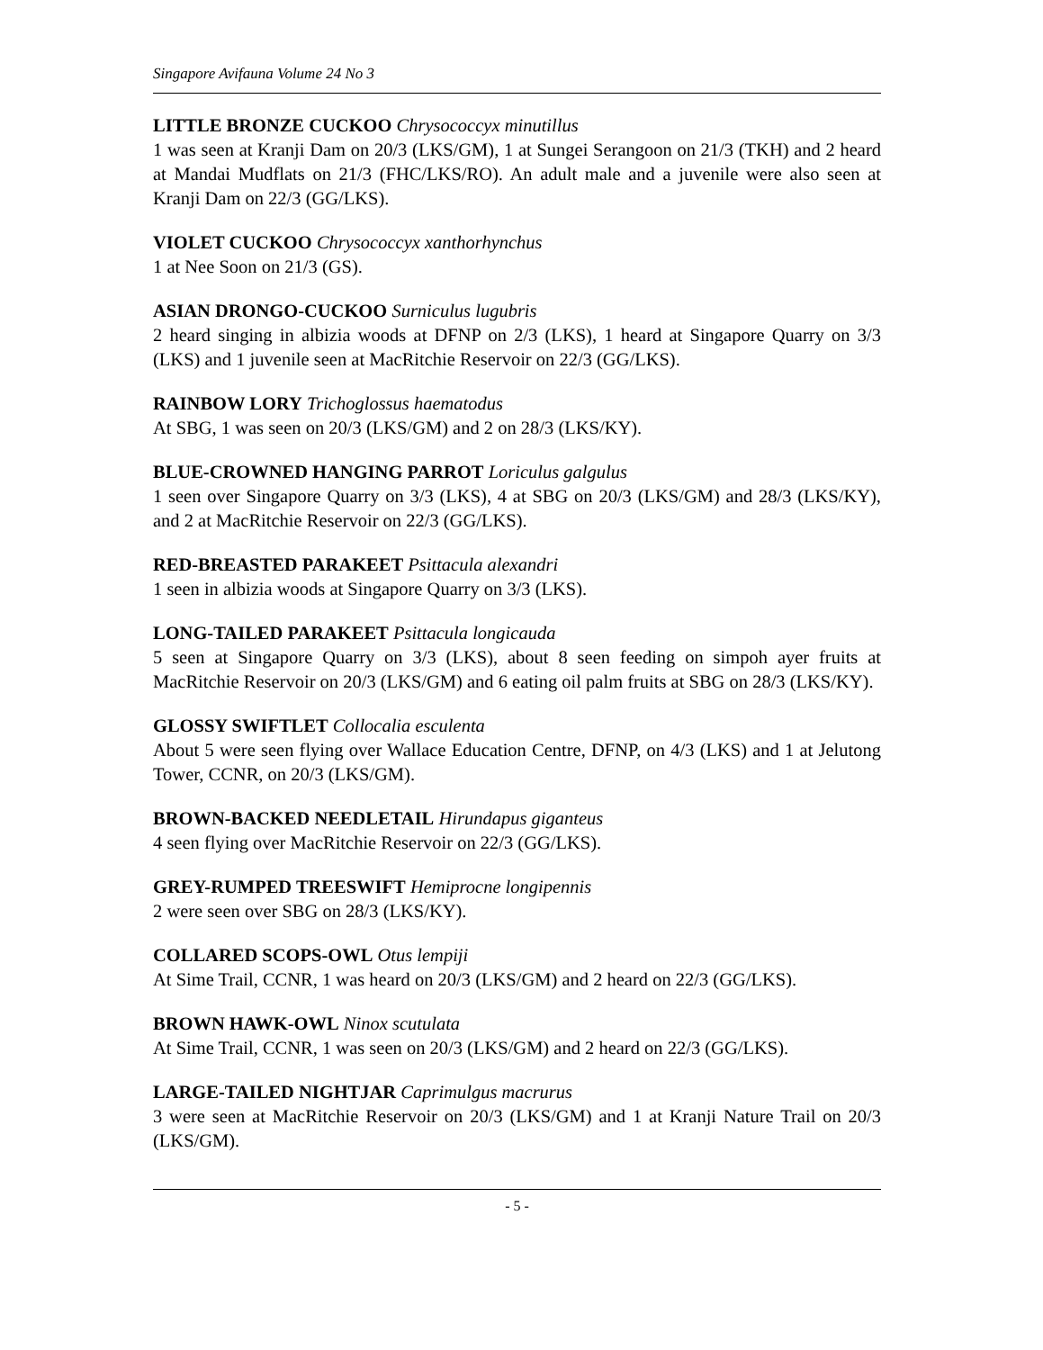Singapore Avifauna Volume 24 No 3
LITTLE BRONZE CUCKOO Chrysococcyx minutillus
1 was seen at Kranji Dam on 20/3 (LKS/GM), 1 at Sungei Serangoon on 21/3 (TKH) and 2 heard at Mandai Mudflats on 21/3 (FHC/LKS/RO). An adult male and a juvenile were also seen at Kranji Dam on 22/3 (GG/LKS).
VIOLET CUCKOO Chrysococcyx xanthorhynchus
1 at Nee Soon on 21/3 (GS).
ASIAN DRONGO-CUCKOO Surniculus lugubris
2 heard singing in albizia woods at DFNP on 2/3 (LKS), 1 heard at Singapore Quarry on 3/3 (LKS) and 1 juvenile seen at MacRitchie Reservoir on 22/3 (GG/LKS).
RAINBOW LORY Trichoglossus haematodus
At SBG, 1 was seen on 20/3 (LKS/GM) and 2 on 28/3 (LKS/KY).
BLUE-CROWNED HANGING PARROT Loriculus galgulus
1 seen over Singapore Quarry on 3/3 (LKS), 4 at SBG on 20/3 (LKS/GM) and 28/3 (LKS/KY), and 2 at MacRitchie Reservoir on 22/3 (GG/LKS).
RED-BREASTED PARAKEET Psittacula alexandri
1 seen in albizia woods at Singapore Quarry on 3/3 (LKS).
LONG-TAILED PARAKEET Psittacula longicauda
5 seen at Singapore Quarry on 3/3 (LKS), about 8 seen feeding on simpoh ayer fruits at MacRitchie Reservoir on 20/3 (LKS/GM) and 6 eating oil palm fruits at SBG on 28/3 (LKS/KY).
GLOSSY SWIFTLET Collocalia esculenta
About 5 were seen flying over Wallace Education Centre, DFNP, on 4/3 (LKS) and 1 at Jelutong Tower, CCNR, on 20/3 (LKS/GM).
BROWN-BACKED NEEDLETAIL Hirundapus giganteus
4 seen flying over MacRitchie Reservoir on 22/3 (GG/LKS).
GREY-RUMPED TREESWIFT Hemiprocne longipennis
2 were seen over SBG on 28/3 (LKS/KY).
COLLARED SCOPS-OWL Otus lempiji
At Sime Trail, CCNR, 1 was heard on 20/3 (LKS/GM) and 2 heard on 22/3 (GG/LKS).
BROWN HAWK-OWL Ninox scutulata
At Sime Trail, CCNR, 1 was seen on 20/3 (LKS/GM) and 2 heard on 22/3 (GG/LKS).
LARGE-TAILED NIGHTJAR Caprimulgus macrurus
3 were seen at MacRitchie Reservoir on 20/3 (LKS/GM) and 1 at Kranji Nature Trail on 20/3 (LKS/GM).
- 5 -